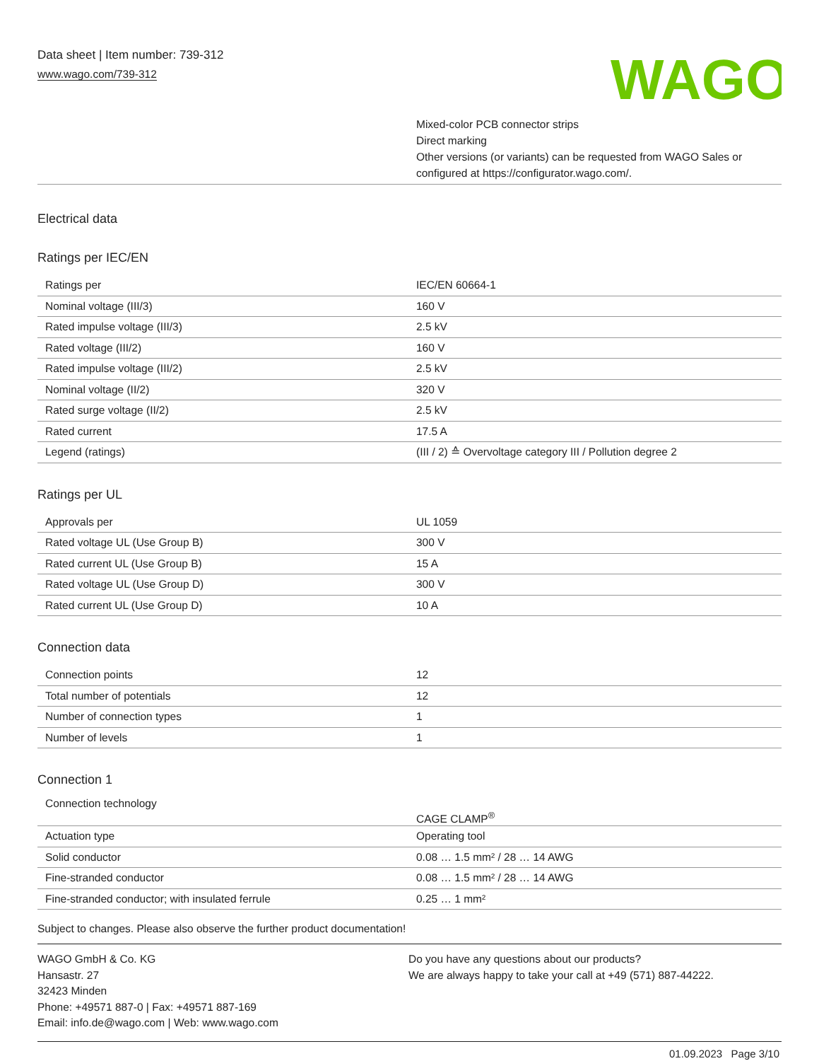Data sheet | Item number: 739-312
www.wago.com/739-312
WAGO
Mixed-color PCB connector strips
Direct marking
Other versions (or variants) can be requested from WAGO Sales or configured at https://configurator.wago.com/.
Electrical data
Ratings per IEC/EN
| Ratings per | IEC/EN 60664-1 |
| Nominal voltage (III/3) | 160 V |
| Rated impulse voltage (III/3) | 2.5 kV |
| Rated voltage (III/2) | 160 V |
| Rated impulse voltage (III/2) | 2.5 kV |
| Nominal voltage (II/2) | 320 V |
| Rated surge voltage (II/2) | 2.5 kV |
| Rated current | 17.5 A |
| Legend (ratings) | (III / 2) ≙ Overvoltage category III / Pollution degree 2 |
Ratings per UL
| Approvals per | UL 1059 |
| Rated voltage UL (Use Group B) | 300 V |
| Rated current UL (Use Group B) | 15 A |
| Rated voltage UL (Use Group D) | 300 V |
| Rated current UL (Use Group D) | 10 A |
Connection data
| Connection points | 12 |
| Total number of potentials | 12 |
| Number of connection types | 1 |
| Number of levels | 1 |
Connection 1
| Connection technology | CAGE CLAMP<sup>®</sup> |
| Actuation type | Operating tool |
| Solid conductor | 0.08 … 1.5 mm² / 28 … 14 AWG |
| Fine-stranded conductor | 0.08 … 1.5 mm² / 28 … 14 AWG |
| Fine-stranded conductor; with insulated ferrule | 0.25 … 1 mm² |
Subject to changes. Please also observe the further product documentation!
WAGO GmbH & Co. KG
Hansastr. 27
32423 Minden
Phone: +49571 887-0 | Fax: +49571 887-169
Email: info.de@wago.com | Web: www.wago.com
Do you have any questions about our products?
We are always happy to take your call at +49 (571) 887-44222.
01.09.2023 Page 3/10